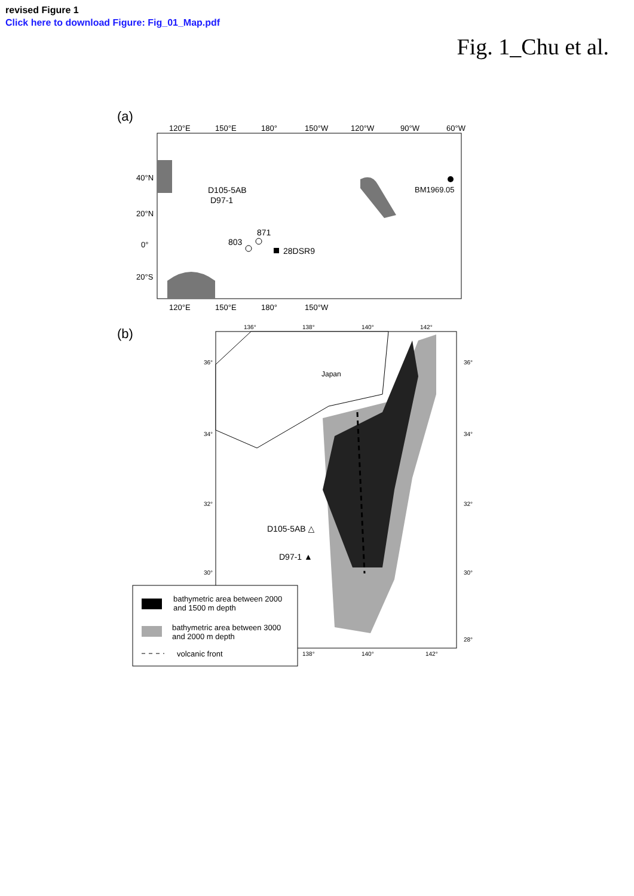revised Figure 1
Click here to download Figure: Fig_01_Map.pdf
Fig. 1_Chu et al.
(a)
120°E 150°E 180° 150°W 120°W 90°W 60°W
40°N
20°N
0°
20°S
D105-5AB
D97-1
BM1969.05
871
803
28DSR9
120°E 150°E 180° 150°W
(b) 136° 138° 140° 142°
36° 36°
Japan
34° 34°
32° 32°
D105-5AB △
D97-1 ▲
30° 30°
28°
138° 140° 142°
bathymetric area between 2000
and 1500 m depth
bathymetric area between 3000
and 2000 m depth
volcanic front